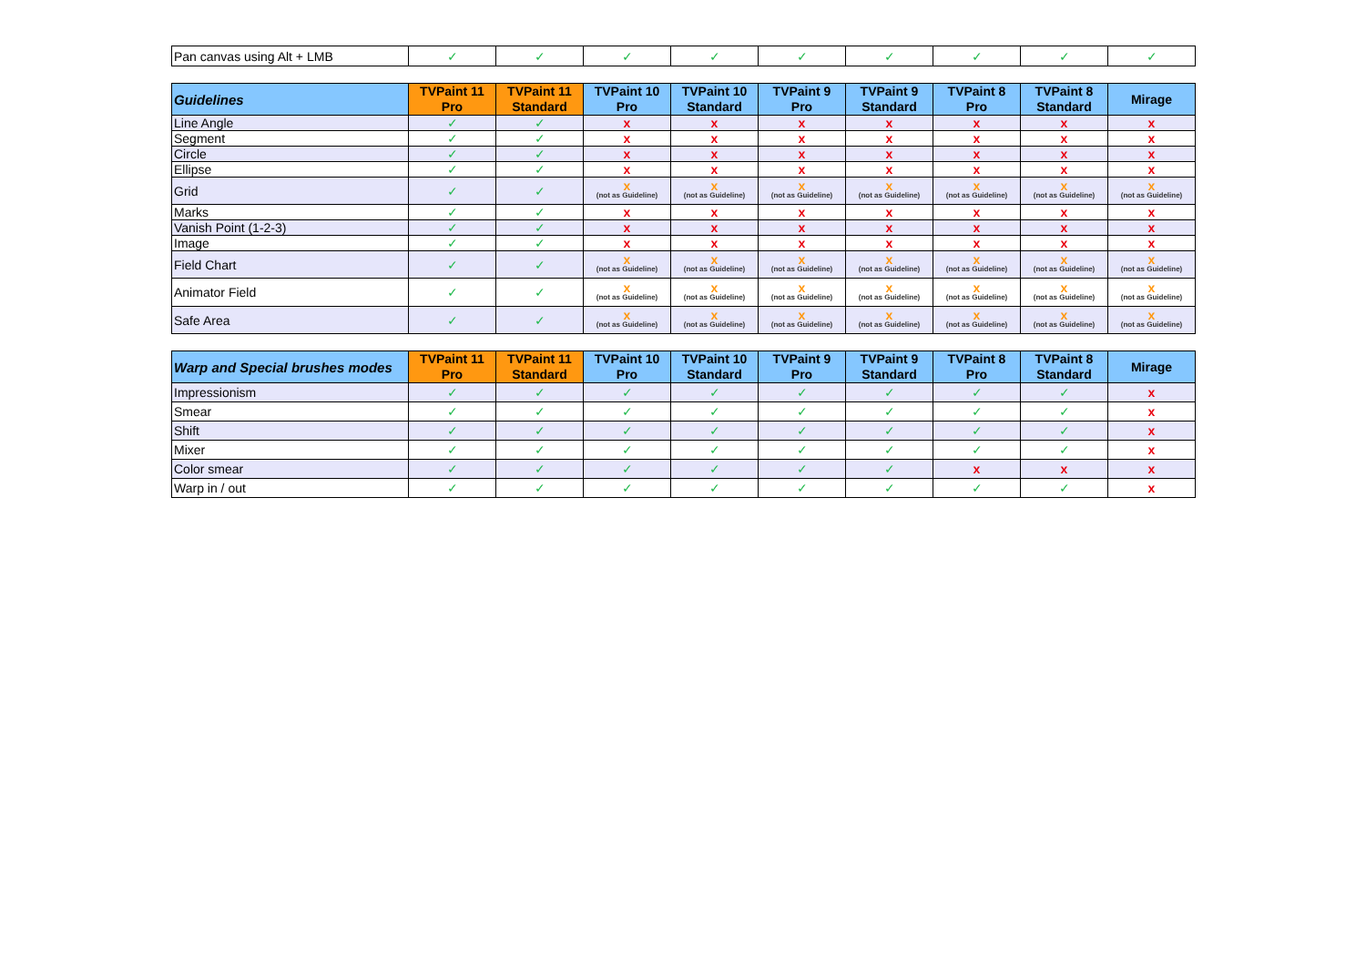| Pan canvas using Alt + LMB | ✓ | ✓ | ✓ | ✓ | ✓ | ✓ | ✓ | ✓ | ✓ |
| Guidelines | TVPaint 11 Pro | TVPaint 11 Standard | TVPaint 10 Pro | TVPaint 10 Standard | TVPaint 9 Pro | TVPaint 9 Standard | TVPaint 8 Pro | TVPaint 8 Standard | Mirage |
| --- | --- | --- | --- | --- | --- | --- | --- | --- | --- |
| Line Angle | ✓ | ✓ | x | x | x | x | x | x | x |
| Segment | ✓ | ✓ | x | x | x | x | x | x | x |
| Circle | ✓ | ✓ | x | x | x | x | x | x | x |
| Ellipse | ✓ | ✓ | x | x | x | x | x | x | x |
| Grid | ✓ | ✓ | x (not as Guideline) | x (not as Guideline) | x (not as Guideline) | x (not as Guideline) | x (not as Guideline) | x (not as Guideline) | x (not as Guideline) |
| Marks | ✓ | ✓ | x | x | x | x | x | x | x |
| Vanish Point (1-2-3) | ✓ | ✓ | x | x | x | x | x | x | x |
| Image | ✓ | ✓ | x | x | x | x | x | x | x |
| Field Chart | ✓ | ✓ | x (not as Guideline) | x (not as Guideline) | x (not as Guideline) | x (not as Guideline) | x (not as Guideline) | x (not as Guideline) | x (not as Guideline) |
| Animator Field | ✓ | ✓ | x (not as Guideline) | x (not as Guideline) | x (not as Guideline) | x (not as Guideline) | x (not as Guideline) | x (not as Guideline) | x (not as Guideline) |
| Safe Area | ✓ | ✓ | x (not as Guideline) | x (not as Guideline) | x (not as Guideline) | x (not as Guideline) | x (not as Guideline) | x (not as Guideline) | x (not as Guideline) |
| Warp and Special brushes modes | TVPaint 11 Pro | TVPaint 11 Standard | TVPaint 10 Pro | TVPaint 10 Standard | TVPaint 9 Pro | TVPaint 9 Standard | TVPaint 8 Pro | TVPaint 8 Standard | Mirage |
| --- | --- | --- | --- | --- | --- | --- | --- | --- | --- |
| Impressionism | ✓ | ✓ | ✓ | ✓ | ✓ | ✓ | ✓ | ✓ | x |
| Smear | ✓ | ✓ | ✓ | ✓ | ✓ | ✓ | ✓ | ✓ | x |
| Shift | ✓ | ✓ | ✓ | ✓ | ✓ | ✓ | ✓ | ✓ | x |
| Mixer | ✓ | ✓ | ✓ | ✓ | ✓ | ✓ | ✓ | ✓ | x |
| Color smear | ✓ | ✓ | ✓ | ✓ | ✓ | ✓ | x | x | x |
| Warp in / out | ✓ | ✓ | ✓ | ✓ | ✓ | ✓ | ✓ | ✓ | x |